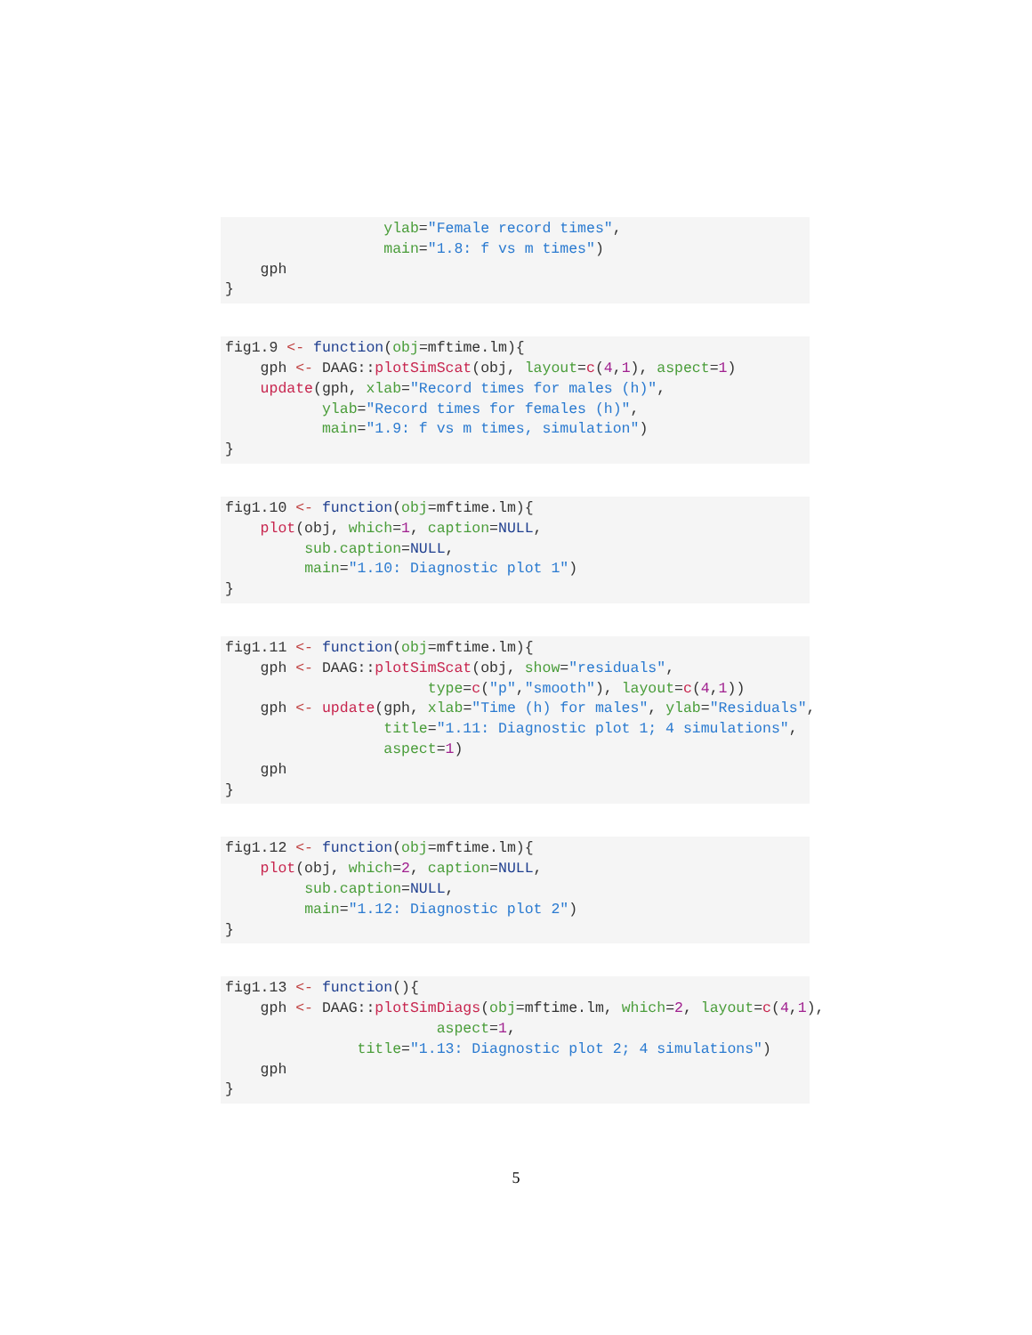ylab="Female record times",
                  main="1.8: f vs m times")
    gph
}
fig1.9 <- function(obj=mftime.lm){
    gph <- DAAG::plotSimScat(obj, layout=c(4,1), aspect=1)
    update(gph, xlab="Record times for males (h)",
           ylab="Record times for females (h)",
           main="1.9: f vs m times, simulation")
}
fig1.10 <- function(obj=mftime.lm){
    plot(obj, which=1, caption=NULL,
         sub.caption=NULL,
         main="1.10: Diagnostic plot 1")
}
fig1.11 <- function(obj=mftime.lm){
    gph <- DAAG::plotSimScat(obj, show="residuals",
                       type=c("p","smooth"), layout=c(4,1))
    gph <- update(gph, xlab="Time (h) for males", ylab="Residuals",
                  title="1.11: Diagnostic plot 1; 4 simulations",
                  aspect=1)
    gph
}
fig1.12 <- function(obj=mftime.lm){
    plot(obj, which=2, caption=NULL,
         sub.caption=NULL,
         main="1.12: Diagnostic plot 2")
}
fig1.13 <- function(){
    gph <- DAAG::plotSimDiags(obj=mftime.lm, which=2, layout=c(4,1),
                        aspect=1,
               title="1.13: Diagnostic plot 2; 4 simulations")
    gph
}
5